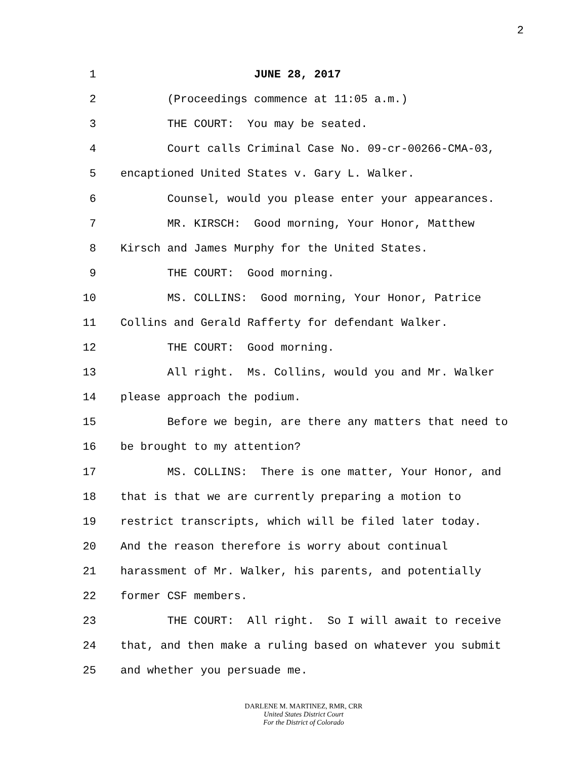2
1 JUNE 28, 2017
2 (Proceedings commence at 11:05 a.m.)
3 THE COURT: You may be seated.
4 Court calls Criminal Case No. 09-cr-00266-CMA-03,
5 encaptioned United States v. Gary L. Walker.
6 Counsel, would you please enter your appearances.
7 MR. KIRSCH: Good morning, Your Honor, Matthew
8 Kirsch and James Murphy for the United States.
9 THE COURT: Good morning.
10 MS. COLLINS: Good morning, Your Honor, Patrice
11 Collins and Gerald Rafferty for defendant Walker.
12 THE COURT: Good morning.
13 All right. Ms. Collins, would you and Mr. Walker
14 please approach the podium.
15 Before we begin, are there any matters that need to
16 be brought to my attention?
17 MS. COLLINS: There is one matter, Your Honor, and
18 that is that we are currently preparing a motion to
19 restrict transcripts, which will be filed later today.
20 And the reason therefore is worry about continual
21 harassment of Mr. Walker, his parents, and potentially
22 former CSF members.
23 THE COURT: All right. So I will await to receive
24 that, and then make a ruling based on whatever you submit
25 and whether you persuade me.
DARLENE M. MARTINEZ, RMR, CRR
United States District Court
For the District of Colorado